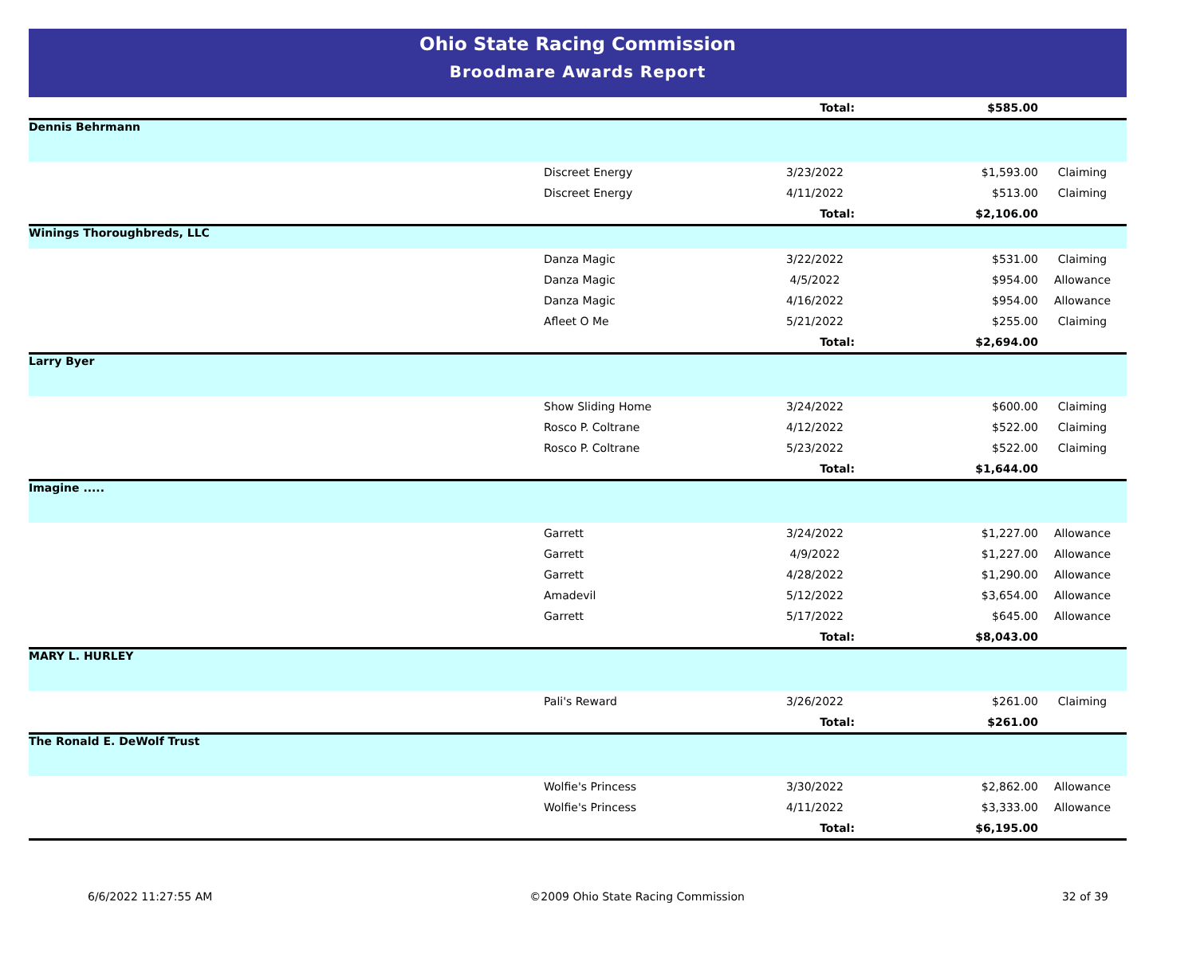Ohio State Racing Commission
Broodmare Awards Report
| | | Total: | $585.00 | |
| Dennis Behrmann | | | | |
| | Discreet Energy | 3/23/2022 | $1,593.00 | Claiming |
| | Discreet Energy | 4/11/2022 | $513.00 | Claiming |
| | | Total: | $2,106.00 | |
| Winings Thoroughbreds, LLC | | | | |
| | Danza Magic | 3/22/2022 | $531.00 | Claiming |
| | Danza Magic | 4/5/2022 | $954.00 | Allowance |
| | Danza Magic | 4/16/2022 | $954.00 | Allowance |
| | Afleet O Me | 5/21/2022 | $255.00 | Claiming |
| | | Total: | $2,694.00 | |
| Larry Byer | | | | |
| | Show Sliding Home | 3/24/2022 | $600.00 | Claiming |
| | Rosco P. Coltrane | 4/12/2022 | $522.00 | Claiming |
| | Rosco P. Coltrane | 5/23/2022 | $522.00 | Claiming |
| | | Total: | $1,644.00 | |
| Imagine ..... | | | | |
| | Garrett | 3/24/2022 | $1,227.00 | Allowance |
| | Garrett | 4/9/2022 | $1,227.00 | Allowance |
| | Garrett | 4/28/2022 | $1,290.00 | Allowance |
| | Amadevil | 5/12/2022 | $3,654.00 | Allowance |
| | Garrett | 5/17/2022 | $645.00 | Allowance |
| | | Total: | $8,043.00 | |
| MARY L. HURLEY | | | | |
| | Pali's Reward | 3/26/2022 | $261.00 | Claiming |
| | | Total: | $261.00 | |
| The Ronald E. DeWolf Trust | | | | |
| | Wolfie's Princess | 3/30/2022 | $2,862.00 | Allowance |
| | Wolfie's Princess | 4/11/2022 | $3,333.00 | Allowance |
| | | Total: | $6,195.00 | |
6/6/2022 11:27:55 AM ©2009 Ohio State Racing Commission 32 of 39